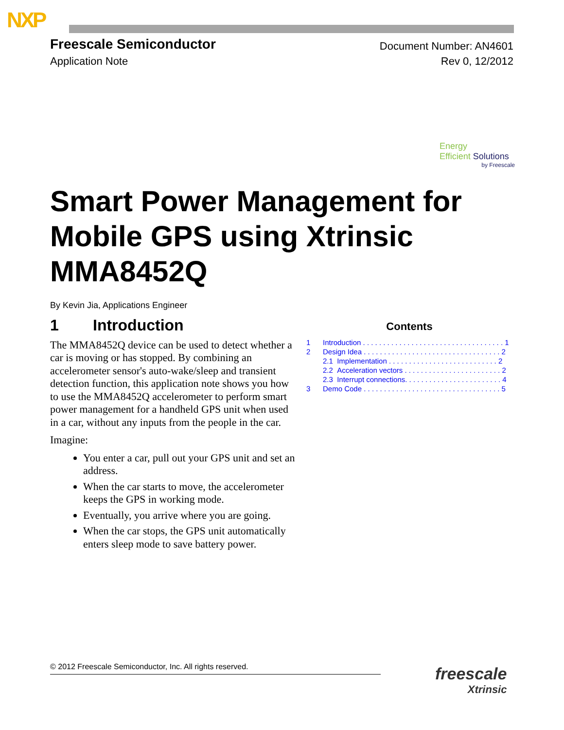NXP
Freescale Semiconductor
Application Note
Document Number: AN4601
Rev 0, 12/2012
Energy
Efficient Solutions
by Freescale
Smart Power Management for
Mobile GPS using Xtrinsic
MMA8452Q
By Kevin Jia, Applications Engineer
1 Introduction
The MMA8452Q device can be used to detect whether a car is moving or has stopped. By combining an accelerometer sensor's auto-wake/sleep and transient detection function, this application note shows you how to use the MMA8452Q accelerometer to perform smart power management for a handheld GPS unit when used in a car, without any inputs from the people in the car.
Imagine:
You enter a car, pull out your GPS unit and set an address.
When the car starts to move, the accelerometer keeps the GPS in working mode.
Eventually, you arrive where you are going.
When the car stops, the GPS unit automatically enters sleep mode to save battery power.
Contents
1 Introduction . . . . . . . . . . . . . . . . . . . . . . . . . . . . . . . . . . . 1
2 Design Idea . . . . . . . . . . . . . . . . . . . . . . . . . . . . . . . . . . 2
2.1 Implementation . . . . . . . . . . . . . . . . . . . . . . . . . . . 2
2.2 Acceleration vectors . . . . . . . . . . . . . . . . . . . . . . . . 2
2.3 Interrupt connections. . . . . . . . . . . . . . . . . . . . . . . . 4
3 Demo Code . . . . . . . . . . . . . . . . . . . . . . . . . . . . . . . . . . 5
© 2012 Freescale Semiconductor, Inc. All rights reserved.
freescale
Xtrinsic